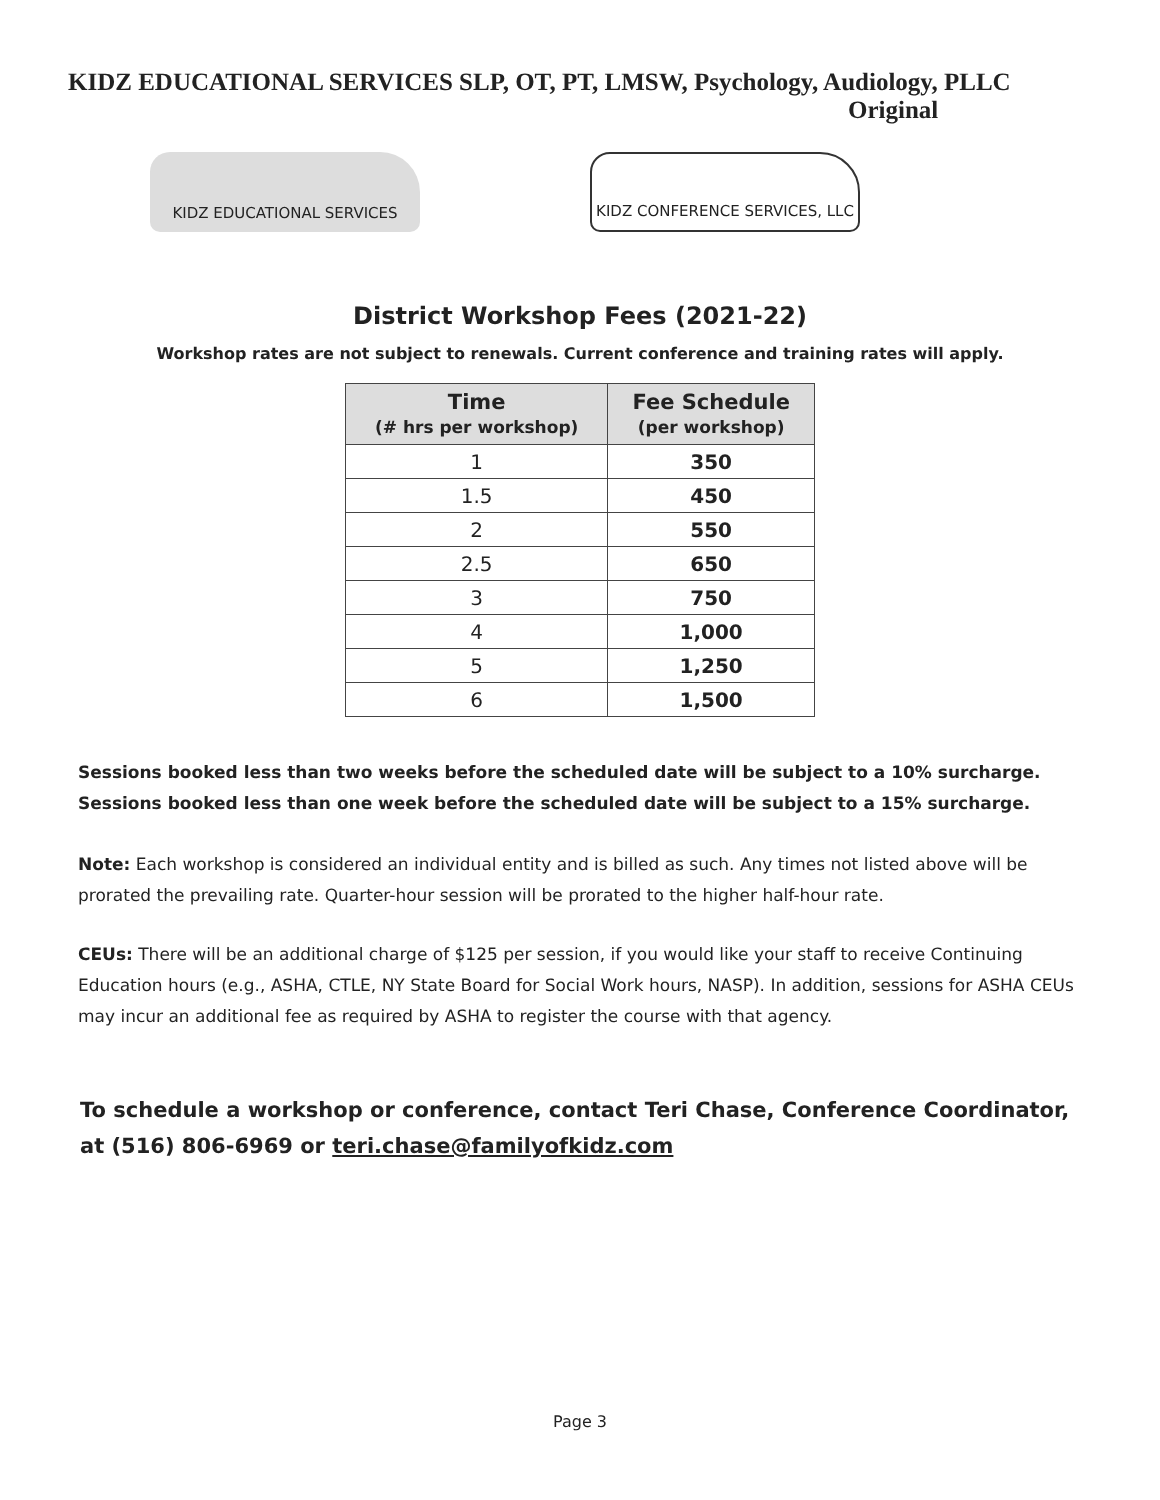KIDZ EDUCATIONAL SERVICES SLP, OT, PT, LMSW, Psychology, Audiology, PLLC
Original
KIDZ EDUCATIONAL SERVICES KIDZ CONFERENCE SERVICES, LLC
District Workshop Fees (2021-22)
Workshop rates are not subject to renewals. Current conference and training rates will apply.
| Time (# hrs per workshop) | Fee Schedule (per workshop) |
| --- | --- |
| 1 | 350 |
| 1.5 | 450 |
| 2 | 550 |
| 2.5 | 650 |
| 3 | 750 |
| 4 | 1,000 |
| 5 | 1,250 |
| 6 | 1,500 |
Sessions booked less than two weeks before the scheduled date will be subject to a 10% surcharge.
Sessions booked less than one week before the scheduled date will be subject to a 15% surcharge.
Note: Each workshop is considered an individual entity and is billed as such. Any times not listed above will be prorated the prevailing rate. Quarter-hour session will be prorated to the higher half-hour rate.
CEUs: There will be an additional charge of $125 per session, if you would like your staff to receive Continuing Education hours (e.g., ASHA, CTLE, NY State Board for Social Work hours, NASP). In addition, sessions for ASHA CEUs may incur an additional fee as required by ASHA to register the course with that agency.
To schedule a workshop or conference, contact Teri Chase, Conference Coordinator, at (516) 806-6969 or teri.chase@familyofkidz.com
Page 3